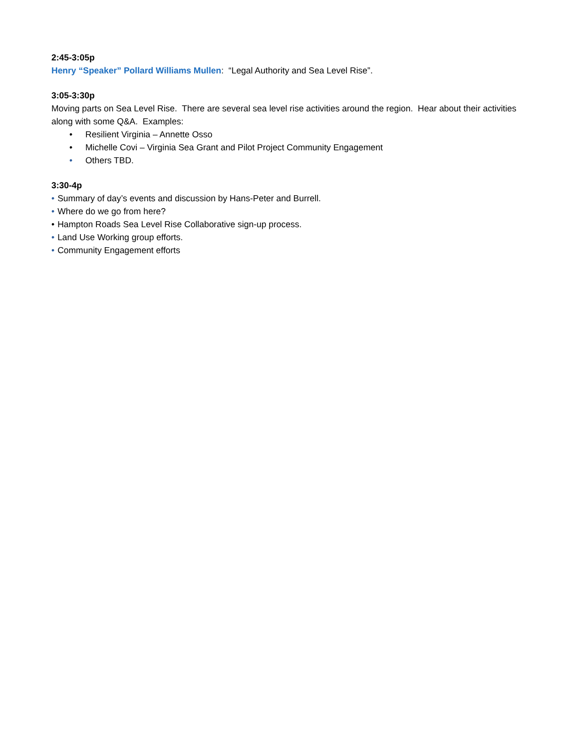2:45-3:05p
Henry “Speaker” Pollard Williams Mullen: “Legal Authority and Sea Level Rise”.
3:05-3:30p
Moving parts on Sea Level Rise. There are several sea level rise activities around the region. Hear about their activities along with some Q&A. Examples:
• Resilient Virginia – Annette Osso
• Michelle Covi – Virginia Sea Grant and Pilot Project Community Engagement
• Others TBD.
3:30-4p
• Summary of day’s events and discussion by Hans-Peter and Burrell.
• Where do we go from here?
• Hampton Roads Sea Level Rise Collaborative sign-up process.
• Land Use Working group efforts.
• Community Engagement efforts